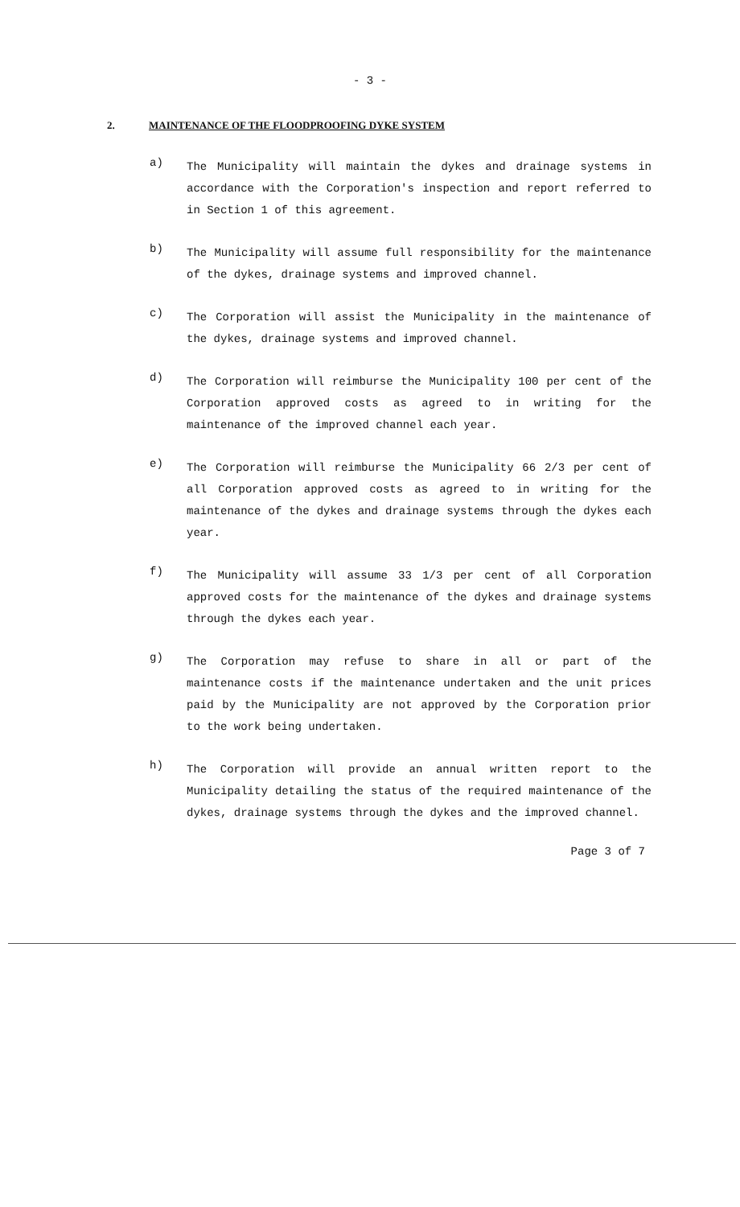- 3 -
2. MAINTENANCE OF THE FLOODPROOFING DYKE SYSTEM
a)
The Municipality will maintain the dykes and drainage systems in accordance with the Corporation's inspection and report referred to in Section 1 of this agreement.
b)
The Municipality will assume full responsibility for the maintenance of the dykes, drainage systems and improved channel.
c)
The Corporation will assist the Municipality in the maintenance of the dykes, drainage systems and improved channel.
d)
The Corporation will reimburse the Municipality 100 per cent of the Corporation approved costs as agreed to in writing for the maintenance of the improved channel each year.
e)
The Corporation will reimburse the Municipality 66 2/3 per cent of all Corporation approved costs as agreed to in writing for the maintenance of the dykes and drainage systems through the dykes each year.
f)
The Municipality will assume 33 1/3 per cent of all Corporation approved costs for the maintenance of the dykes and drainage systems through the dykes each year.
g)
The Corporation may refuse to share in all or part of the maintenance costs if the maintenance undertaken and the unit prices paid by the Municipality are not approved by the Corporation prior to the work being undertaken.
h)
The Corporation will provide an annual written report to the Municipality detailing the status of the required maintenance of the dykes, drainage systems through the dykes and the improved channel.
Page 3 of 7